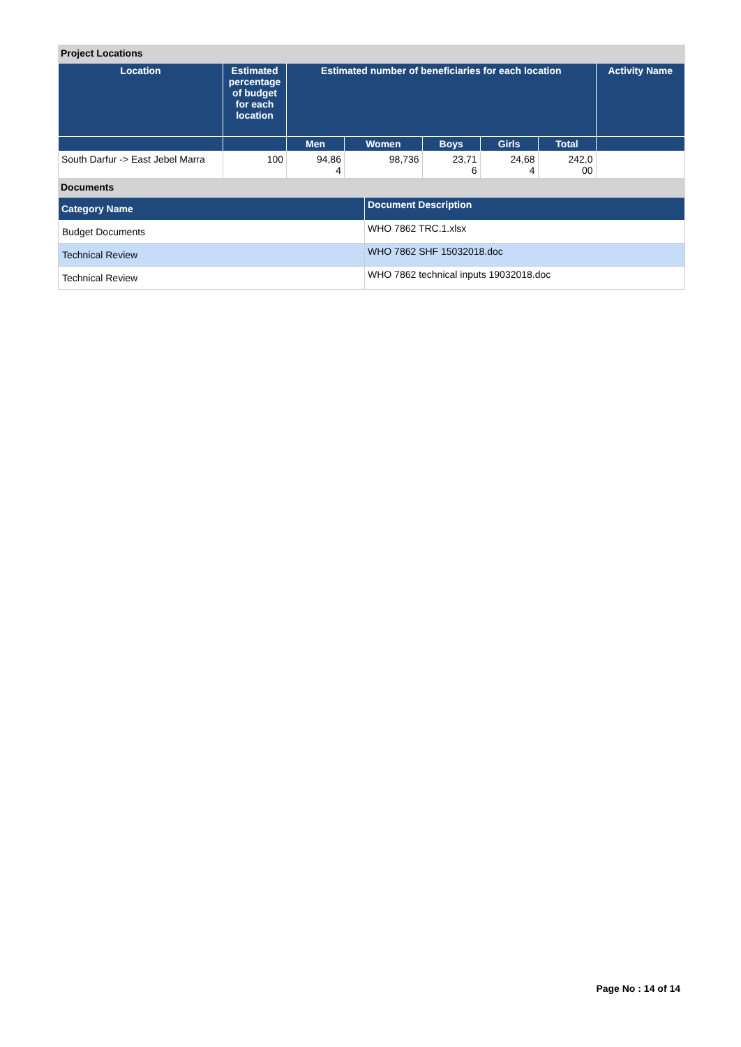Project Locations
| Location | Estimated percentage of budget for each location | Estimated number of beneficiaries for each location | | | | | Activity Name |
| --- | --- | --- | --- | --- | --- | --- | --- |
| | | Men | Women | Boys | Girls | Total | |
| South Darfur -> East Jebel Marra | 100 | 94,86 4 | 98,736 | 23,71 6 | 24,68 4 | 242,0 00 | |
Documents
| Category Name | Document Description |
| --- | --- |
| Budget Documents | WHO 7862 TRC.1.xlsx |
| Technical Review | WHO 7862 SHF 15032018.doc |
| Technical Review | WHO 7862 technical inputs 19032018.doc |
Page No : 14 of 14